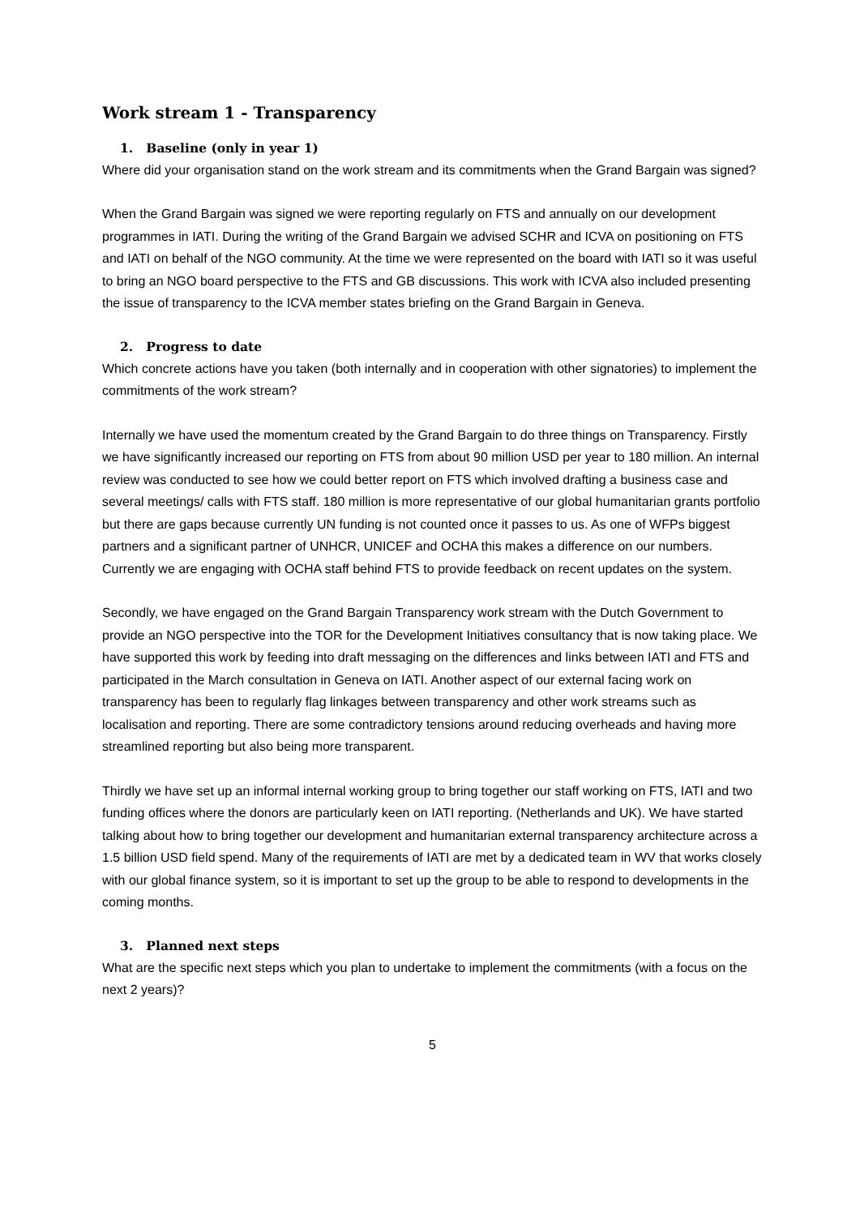Work stream 1 - Transparency
1. Baseline (only in year 1)
Where did your organisation stand on the work stream and its commitments when the Grand Bargain was signed?
When the Grand Bargain was signed we were reporting regularly on FTS and annually on our development programmes in IATI. During the writing of the Grand Bargain we advised SCHR and ICVA on positioning on FTS and IATI on behalf of the NGO community. At the time we were represented on the board with IATI so it was useful to bring an NGO board perspective to the FTS and GB discussions. This work with ICVA also included presenting the issue of transparency to the ICVA member states briefing on the Grand Bargain in Geneva.
2. Progress to date
Which concrete actions have you taken (both internally and in cooperation with other signatories) to implement the commitments of the work stream?
Internally we have used the momentum created by the Grand Bargain to do three things on Transparency. Firstly we have significantly increased our reporting on FTS from about 90 million USD per year to 180 million. An internal review was conducted to see how we could better report on FTS which involved drafting a business case and several meetings/ calls with FTS staff. 180 million is more representative of our global humanitarian grants portfolio but there are gaps because currently UN funding is not counted once it passes to us. As one of WFPs biggest partners and a significant partner of UNHCR, UNICEF and OCHA this makes a difference on our numbers. Currently we are engaging with OCHA staff behind FTS to provide feedback on recent updates on the system.
Secondly, we have engaged on the Grand Bargain Transparency work stream with the Dutch Government to provide an NGO perspective into the TOR for the Development Initiatives consultancy that is now taking place. We have supported this work by feeding into draft messaging on the differences and links between IATI and FTS and participated in the March consultation in Geneva on IATI. Another aspect of our external facing work on transparency has been to regularly flag linkages between transparency and other work streams such as localisation and reporting. There are some contradictory tensions around reducing overheads and having more streamlined reporting but also being more transparent.
Thirdly we have set up an informal internal working group to bring together our staff working on FTS, IATI and two funding offices where the donors are particularly keen on IATI reporting. (Netherlands and UK). We have started talking about how to bring together our development and humanitarian external transparency architecture across a 1.5 billion USD field spend. Many of the requirements of IATI are met by a dedicated team in WV that works closely with our global finance system, so it is important to set up the group to be able to respond to developments in the coming months.
3. Planned next steps
What are the specific next steps which you plan to undertake to implement the commitments (with a focus on the next 2 years)?
5